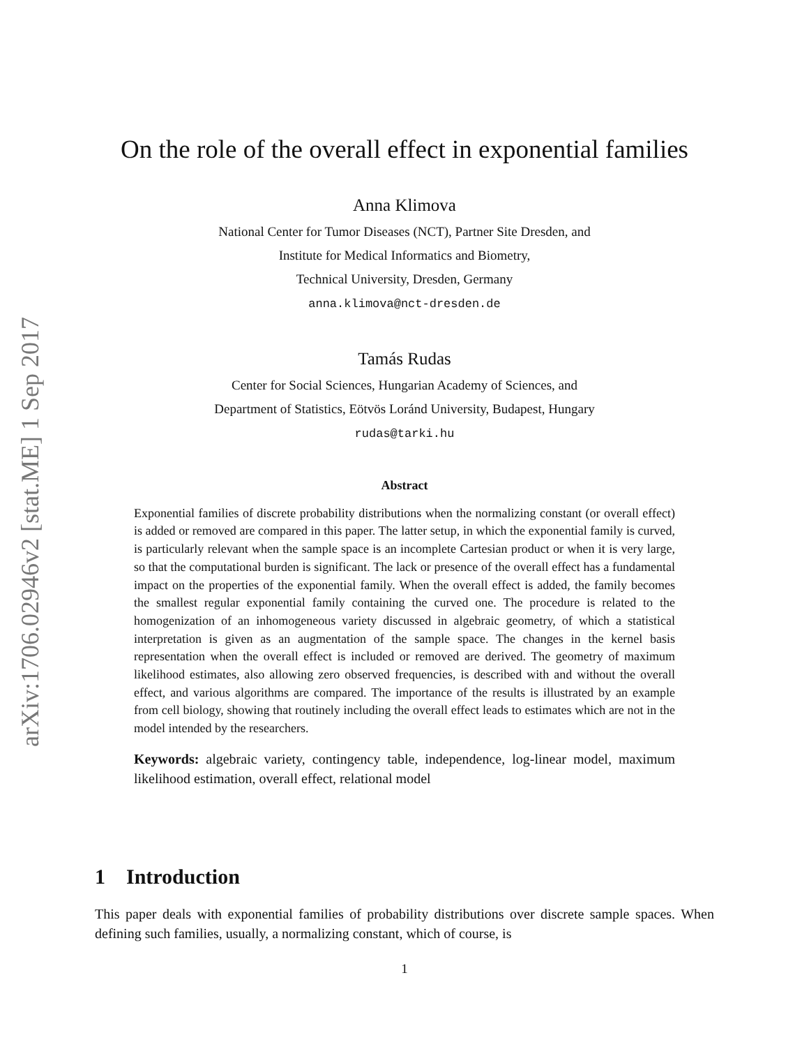arXiv:1706.02946v2 [stat.ME] 1 Sep 2017
On the role of the overall effect in exponential families
Anna Klimova
National Center for Tumor Diseases (NCT), Partner Site Dresden, and
Institute for Medical Informatics and Biometry,
Technical University, Dresden, Germany
anna.klimova@nct-dresden.de
Tamás Rudas
Center for Social Sciences, Hungarian Academy of Sciences, and
Department of Statistics, Eötvös Loránd University, Budapest, Hungary
rudas@tarki.hu
Abstract
Exponential families of discrete probability distributions when the normalizing constant (or overall effect) is added or removed are compared in this paper. The latter setup, in which the exponential family is curved, is particularly relevant when the sample space is an incomplete Cartesian product or when it is very large, so that the computational burden is significant. The lack or presence of the overall effect has a fundamental impact on the properties of the exponential family. When the overall effect is added, the family becomes the smallest regular exponential family containing the curved one. The procedure is related to the homogenization of an inhomogeneous variety discussed in algebraic geometry, of which a statistical interpretation is given as an augmentation of the sample space. The changes in the kernel basis representation when the overall effect is included or removed are derived. The geometry of maximum likelihood estimates, also allowing zero observed frequencies, is described with and without the overall effect, and various algorithms are compared. The importance of the results is illustrated by an example from cell biology, showing that routinely including the overall effect leads to estimates which are not in the model intended by the researchers.
Keywords: algebraic variety, contingency table, independence, log-linear model, maximum likelihood estimation, overall effect, relational model
1 Introduction
This paper deals with exponential families of probability distributions over discrete sample spaces. When defining such families, usually, a normalizing constant, which of course, is
1